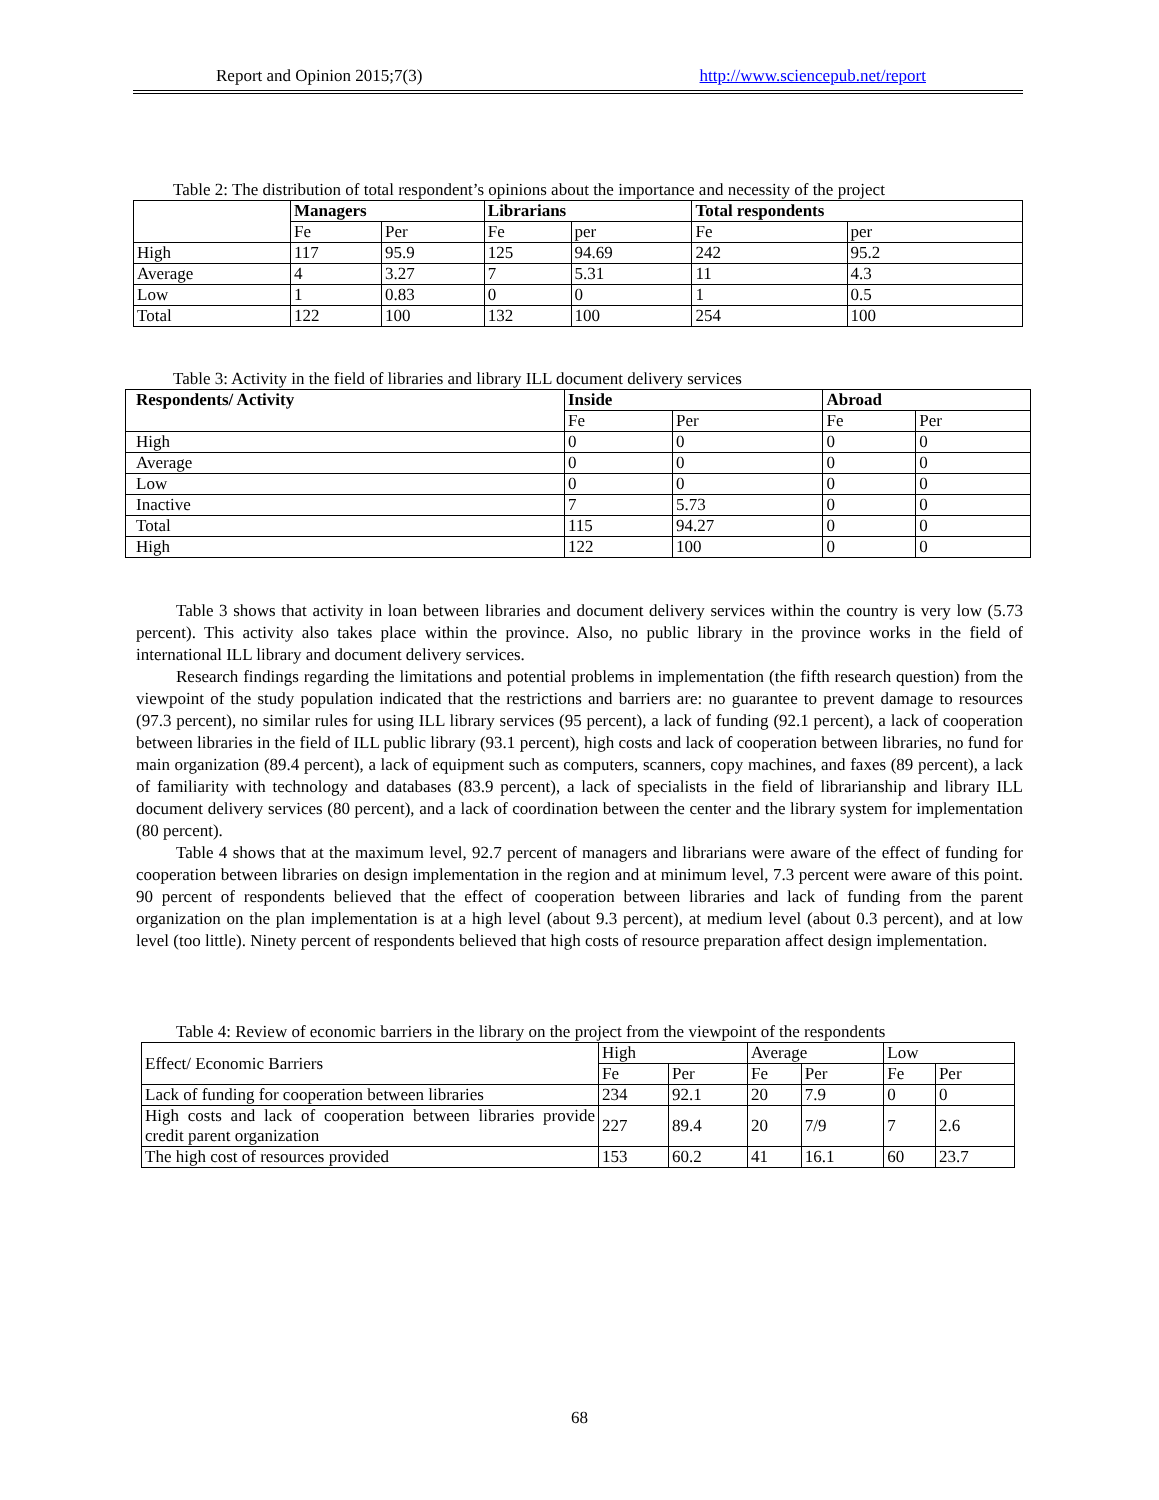Report and Opinion 2015;7(3) http://www.sciencepub.net/report
Table 2: The distribution of total respondent’s opinions about the importance and necessity of the project
| | Managers | | Librarians | | Total respondents | |
| --- | --- | --- | --- | --- | --- | --- |
| | Fe | Per | Fe | per | Fe | per |
| High | 117 | 95.9 | 125 | 94.69 | 242 | 95.2 |
| Average | 4 | 3.27 | 7 | 5.31 | 11 | 4.3 |
| Low | 1 | 0.83 | 0 | 0 | 1 | 0.5 |
| Total | 122 | 100 | 132 | 100 | 254 | 100 |
Table 3: Activity in the field of libraries and library ILL document delivery services
| Respondents/ Activity | Inside | | Abroad | |
| --- | --- | --- | --- | --- |
| | Fe | Per | Fe | Per |
| High | 0 | 0 | 0 | 0 |
| Average | 0 | 0 | 0 | 0 |
| Low | 0 | 0 | 0 | 0 |
| Inactive | 7 | 5.73 | 0 | 0 |
| Total | 115 | 94.27 | 0 | 0 |
| High | 122 | 100 | 0 | 0 |
Table 3 shows that activity in loan between libraries and document delivery services within the country is very low (5.73 percent). This activity also takes place within the province. Also, no public library in the province works in the field of international ILL library and document delivery services.
Research findings regarding the limitations and potential problems in implementation (the fifth research question) from the viewpoint of the study population indicated that the restrictions and barriers are: no guarantee to prevent damage to resources (97.3 percent), no similar rules for using ILL library services (95 percent), a lack of funding (92.1 percent), a lack of cooperation between libraries in the field of ILL public library (93.1 percent), high costs and lack of cooperation between libraries, no fund for main organization (89.4 percent), a lack of equipment such as computers, scanners, copy machines, and faxes (89 percent), a lack of familiarity with technology and databases (83.9 percent), a lack of specialists in the field of librarianship and library ILL document delivery services (80 percent), and a lack of coordination between the center and the library system for implementation (80 percent).
Table 4 shows that at the maximum level, 92.7 percent of managers and librarians were aware of the effect of funding for cooperation between libraries on design implementation in the region and at minimum level, 7.3 percent were aware of this point. 90 percent of respondents believed that the effect of cooperation between libraries and lack of funding from the parent organization on the plan implementation is at a high level (about 9.3 percent), at medium level (about 0.3 percent), and at low level (too little). Ninety percent of respondents believed that high costs of resource preparation affect design implementation.
Table 4: Review of economic barriers in the library on the project from the viewpoint of the respondents
| Effect/ Economic Barriers | High | | Average | | Low | |
| | Fe | Per | Fe | Per | Fe | Per |
| Lack of funding for cooperation between libraries | 234 | 92.1 | 20 | 7.9 | 0 | 0 |
| High costs and lack of cooperation between libraries provide credit parent organization | 227 | 89.4 | 20 | 7/9 | 7 | 2.6 |
| The high cost of resources provided | 153 | 60.2 | 41 | 16.1 | 60 | 23.7 |
68